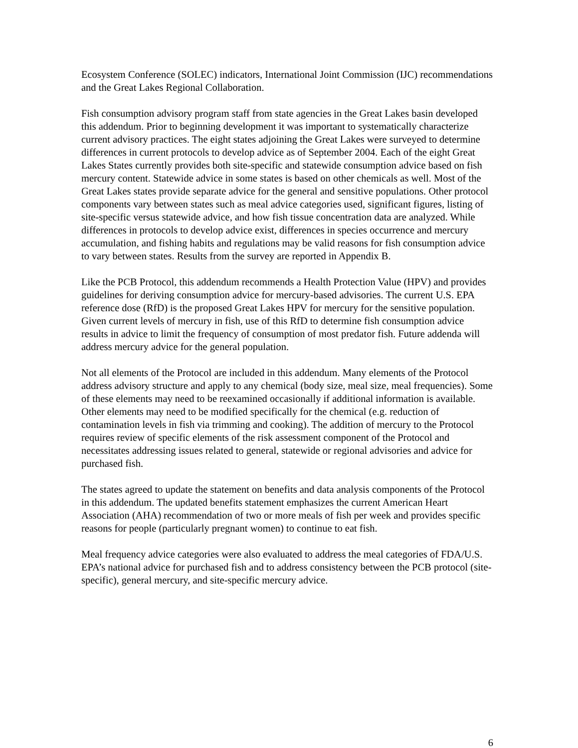Ecosystem Conference (SOLEC) indicators, International Joint Commission (IJC) recommendations and the Great Lakes Regional Collaboration.
Fish consumption advisory program staff from state agencies in the Great Lakes basin developed this addendum. Prior to beginning development it was important to systematically characterize current advisory practices. The eight states adjoining the Great Lakes were surveyed to determine differences in current protocols to develop advice as of September 2004. Each of the eight Great Lakes States currently provides both site-specific and statewide consumption advice based on fish mercury content. Statewide advice in some states is based on other chemicals as well. Most of the Great Lakes states provide separate advice for the general and sensitive populations. Other protocol components vary between states such as meal advice categories used, significant figures, listing of site-specific versus statewide advice, and how fish tissue concentration data are analyzed. While differences in protocols to develop advice exist, differences in species occurrence and mercury accumulation, and fishing habits and regulations may be valid reasons for fish consumption advice to vary between states. Results from the survey are reported in Appendix B.
Like the PCB Protocol, this addendum recommends a Health Protection Value (HPV) and provides guidelines for deriving consumption advice for mercury-based advisories. The current U.S. EPA reference dose (RfD) is the proposed Great Lakes HPV for mercury for the sensitive population. Given current levels of mercury in fish, use of this RfD to determine fish consumption advice results in advice to limit the frequency of consumption of most predator fish. Future addenda will address mercury advice for the general population.
Not all elements of the Protocol are included in this addendum. Many elements of the Protocol address advisory structure and apply to any chemical (body size, meal size, meal frequencies). Some of these elements may need to be reexamined occasionally if additional information is available. Other elements may need to be modified specifically for the chemical (e.g. reduction of contamination levels in fish via trimming and cooking). The addition of mercury to the Protocol requires review of specific elements of the risk assessment component of the Protocol and necessitates addressing issues related to general, statewide or regional advisories and advice for purchased fish.
The states agreed to update the statement on benefits and data analysis components of the Protocol in this addendum. The updated benefits statement emphasizes the current American Heart Association (AHA) recommendation of two or more meals of fish per week and provides specific reasons for people (particularly pregnant women) to continue to eat fish.
Meal frequency advice categories were also evaluated to address the meal categories of FDA/U.S. EPA’s national advice for purchased fish and to address consistency between the PCB protocol (site-specific), general mercury, and site-specific mercury advice.
6